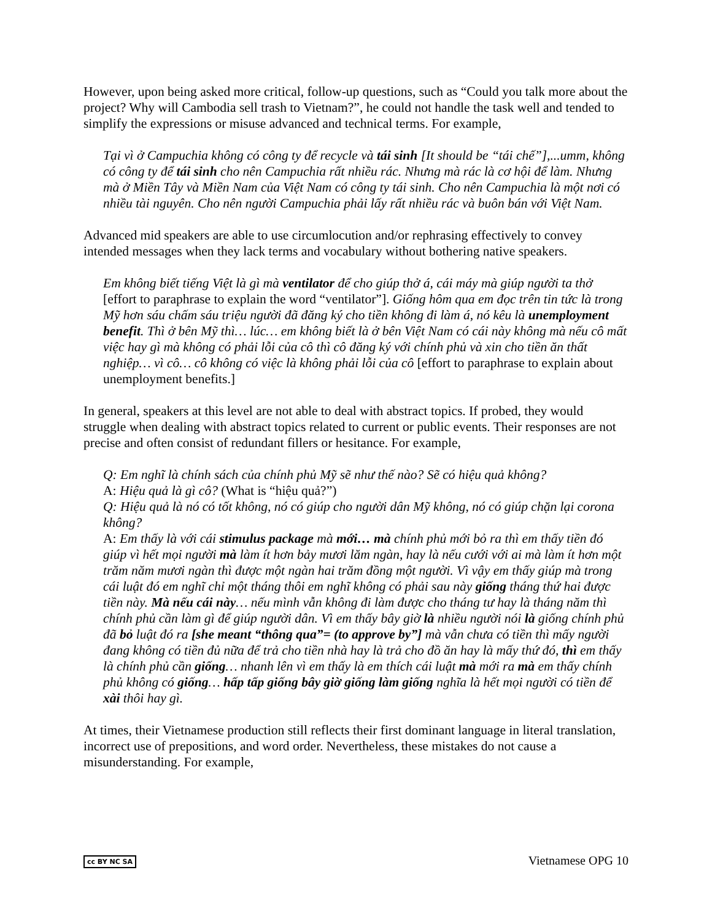However, upon being asked more critical, follow-up questions, such as “Could you talk more about the project? Why will Cambodia sell trash to Vietnam?”, he could not handle the task well and tended to simplify the expressions or misuse advanced and technical terms. For example,
Tại vì ở Campuchia không có công ty để recycle và tái sinh [It should be “tái chế”],...umm, không có công ty để tái sinh cho nên Campuchia rất nhiều rác. Nhưng mà rác là cơ hội để làm. Nhưng mà ở Miền Tây và Miền Nam của Việt Nam có công ty tái sinh. Cho nên Campuchia là một nơi có nhiều tài nguyên. Cho nên người Campuchia phải lấy rất nhiều rác và buôn bán với Việt Nam.
Advanced mid speakers are able to use circumlocution and/or rephrasing effectively to convey intended messages when they lack terms and vocabulary without bothering native speakers.
Em không biết tiếng Việt là gì mà ventilator để cho giúp thở á, cái máy mà giúp người ta thở [effort to paraphrase to explain the word “ventilator”]. Giống hôm qua em đọc trên tin tức là trong Mỹ hơn sáu chấm sáu triệu người đã đăng ký cho tiền không đi làm á, nó kêu là unemployment benefit. Thì ở bên Mỹ thì… lúc… em không biết là ở bên Việt Nam có cái này không mà nếu cô mất việc hay gì mà không có phải lỗi của cô thì cô đăng ký với chính phủ và xin cho tiền ăn thất nghiệp… vì cô… cô không có việc là không phải lỗi của cô [effort to paraphrase to explain about unemployment benefits.]
In general, speakers at this level are not able to deal with abstract topics. If probed, they would struggle when dealing with abstract topics related to current or public events. Their responses are not precise and often consist of redundant fillers or hesitance. For example,
Q: Em nghĩ là chính sách của chính phủ Mỹ sẽ như thế nào? Sẽ có hiệu quả không?
A: Hiệu quả là gì cô? (What is “hiệu quả?”)
Q: Hiệu quả là nó có tốt không, nó có giúp cho người dân Mỹ không, nó có giúp chặn lại corona không?
A: Em thấy là với cái stimulus package mà mới… mà chính phủ mới bỏ ra thì em thấy tiền đó giúp vì hết mọi người mà làm ít hơn bảy mươi lăm ngàn, hay là nếu cưới với ai mà làm ít hơn một trăm năm mươi ngàn thì được một ngàn hai trăm đồng một người. Vì vậy em thấy giúp mà trong cái luật đó em nghĩ chỉ một tháng thôi em nghĩ không có phải sau này giống tháng thứ hai được tiền này. Mà nếu cái này… nếu mình vẫn không đi làm được cho tháng tư hay là tháng năm thì chính phủ cần làm gì để giúp người dân. Vì em thấy bây giờ là nhiều người nói là giống chính phủ đã bỏ luật đó ra [she meant “thông qua”= (to approve by”] mà vẫn chưa có tiền thì mấy người đang không có tiền đủ nữa để trả cho tiền nhà hay là trả cho đồ ăn hay là mấy thứ đó, thì em thấy là chính phủ cần giống… nhanh lên vì em thấy là em thích cái luật mà mới ra mà em thấy chính phủ không có giống… hấp tấp giống bây giờ giống làm giống nghĩa là hết mọi người có tiền để xài thôi hay gì.
At times, their Vietnamese production still reflects their first dominant language in literal translation, incorrect use of prepositions, and word order. Nevertheless, these mistakes do not cause a misunderstanding. For example,
cc BY NC SA Vietnamese OPG 10